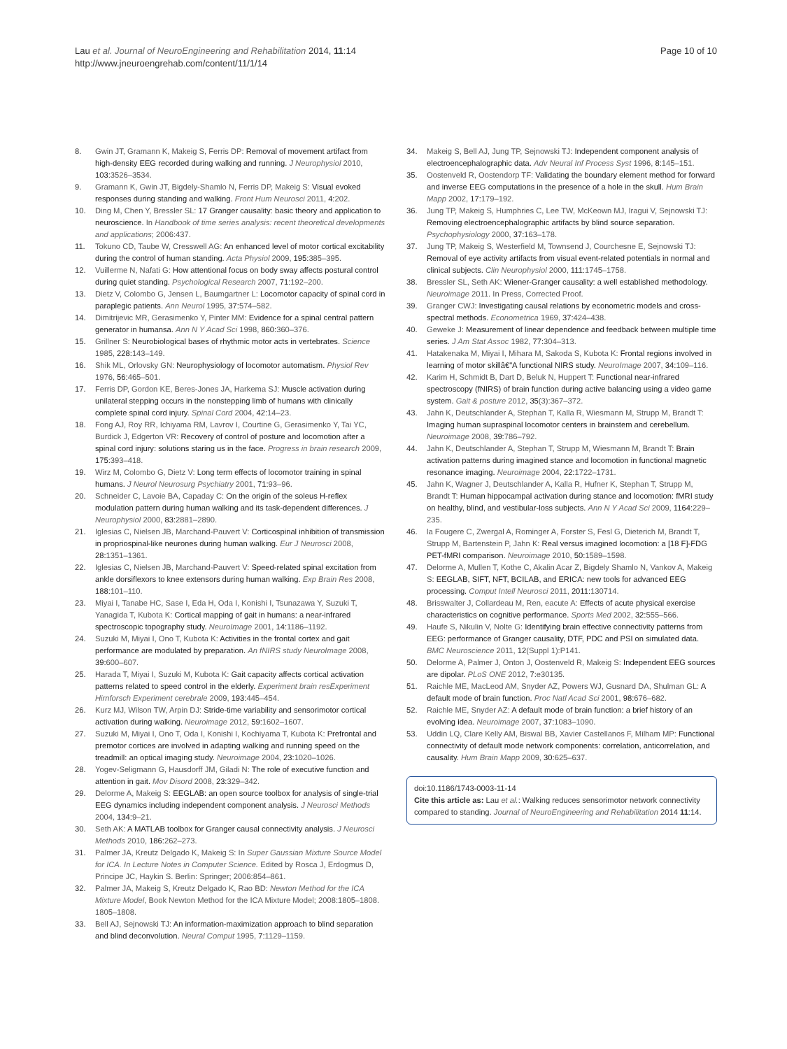Lau et al. Journal of NeuroEngineering and Rehabilitation 2014, 11:14
http://www.jneuroengrehab.com/content/11/1/14
Page 10 of 10
8. Gwin JT, Gramann K, Makeig S, Ferris DP: Removal of movement artifact from high-density EEG recorded during walking and running. J Neurophysiol 2010, 103: 3526–3534.
9. Gramann K, Gwin JT, Bigdely-Shamlo N, Ferris DP, Makeig S: Visual evoked responses during standing and walking. Front Hum Neurosci 2011, 4: 202.
10. Ding M, Chen Y, Bressler SL: 17 Granger causality: basic theory and application to neuroscience. In Handbook of time series analysis: recent theoretical developments and applications; 2006:437.
11. Tokuno CD, Taube W, Cresswell AG: An enhanced level of motor cortical excitability during the control of human standing. Acta Physiol 2009, 195: 385–395.
12. Vuillerme N, Nafati G: How attentional focus on body sway affects postural control during quiet standing. Psychological Research 2007, 71: 192–200.
13. Dietz V, Colombo G, Jensen L, Baumgartner L: Locomotor capacity of spinal cord in paraplegic patients. Ann Neurol 1995, 37: 574–582.
14. Dimitrijevic MR, Gerasimenko Y, Pinter MM: Evidence for a spinal central pattern generator in humansa. Ann N Y Acad Sci 1998, 860: 360–376.
15. Grillner S: Neurobiological bases of rhythmic motor acts in vertebrates. Science 1985, 228: 143–149.
16. Shik ML, Orlovsky GN: Neurophysiology of locomotor automatism. Physiol Rev 1976, 56: 465–501.
17. Ferris DP, Gordon KE, Beres-Jones JA, Harkema SJ: Muscle activation during unilateral stepping occurs in the nonstepping limb of humans with clinically complete spinal cord injury. Spinal Cord 2004, 42: 14–23.
18. Fong AJ, Roy RR, Ichiyama RM, Lavrov I, Courtine G, Gerasimenko Y, Tai YC, Burdick J, Edgerton VR: Recovery of control of posture and locomotion after a spinal cord injury: solutions staring us in the face. Progress in brain research 2009, 175: 393–418.
19. Wirz M, Colombo G, Dietz V: Long term effects of locomotor training in spinal humans. J Neurol Neurosurg Psychiatry 2001, 71: 93–96.
20. Schneider C, Lavoie BA, Capaday C: On the origin of the soleus H-reflex modulation pattern during human walking and its task-dependent differences. J Neurophysiol 2000, 83: 2881–2890.
21. Iglesias C, Nielsen JB, Marchand-Pauvert V: Corticospinal inhibition of transmission in propriospinal-like neurones during human walking. Eur J Neurosci 2008, 28: 1351–1361.
22. Iglesias C, Nielsen JB, Marchand-Pauvert V: Speed-related spinal excitation from ankle dorsiflexors to knee extensors during human walking. Exp Brain Res 2008, 188: 101–110.
23. Miyai I, Tanabe HC, Sase I, Eda H, Oda I, Konishi I, Tsunazawa Y, Suzuki T, Yanagida T, Kubota K: Cortical mapping of gait in humans: a near-infrared spectroscopic topography study. NeuroImage 2001, 14: 1186–1192.
24. Suzuki M, Miyai I, Ono T, Kubota K: Activities in the frontal cortex and gait performance are modulated by preparation. An fNIRS study NeuroImage 2008, 39: 600–607.
25. Harada T, Miyai I, Suzuki M, Kubota K: Gait capacity affects cortical activation patterns related to speed control in the elderly. Experiment brain resExperiment Hirnforsch Experiment cerebrale 2009, 193: 445–454.
26. Kurz MJ, Wilson TW, Arpin DJ: Stride-time variability and sensorimotor cortical activation during walking. Neuroimage 2012, 59: 1602–1607.
27. Suzuki M, Miyai I, Ono T, Oda I, Konishi I, Kochiyama T, Kubota K: Prefrontal and premotor cortices are involved in adapting walking and running speed on the treadmill: an optical imaging study. Neuroimage 2004, 23: 1020–1026.
28. Yogev-Seligmann G, Hausdorff JM, Giladi N: The role of executive function and attention in gait. Mov Disord 2008, 23: 329–342.
29. Delorme A, Makeig S: EEGLAB: an open source toolbox for analysis of single-trial EEG dynamics including independent component analysis. J Neurosci Methods 2004, 134: 9–21.
30. Seth AK: A MATLAB toolbox for Granger causal connectivity analysis. J Neurosci Methods 2010, 186: 262–273.
31. Palmer JA, Kreutz Delgado K, Makeig S: In Super Gaussian Mixture Source Model for ICA. In Lecture Notes in Computer Science. Edited by Rosca J, Erdogmus D, Principe JC, Haykin S. Berlin: Springer; 2006:854–861.
32. Palmer JA, Makeig S, Kreutz Delgado K, Rao BD: Newton Method for the ICA Mixture Model, Book Newton Method for the ICA Mixture Model; 2008:1805–1808. 1805–1808.
33. Bell AJ, Sejnowski TJ: An information-maximization approach to blind separation and blind deconvolution. Neural Comput 1995, 7: 1129–1159.
34. Makeig S, Bell AJ, Jung TP, Sejnowski TJ: Independent component analysis of electroencephalographic data. Adv Neural Inf Process Syst 1996, 8: 145–151.
35. Oostenveld R, Oostendorp TF: Validating the boundary element method for forward and inverse EEG computations in the presence of a hole in the skull. Hum Brain Mapp 2002, 17: 179–192.
36. Jung TP, Makeig S, Humphries C, Lee TW, McKeown MJ, Iragui V, Sejnowski TJ: Removing electroencephalographic artifacts by blind source separation. Psychophysiology 2000, 37: 163–178.
37. Jung TP, Makeig S, Westerfield M, Townsend J, Courchesne E, Sejnowski TJ: Removal of eye activity artifacts from visual event-related potentials in normal and clinical subjects. Clin Neurophysiol 2000, 111: 1745–1758.
38. Bressler SL, Seth AK: Wiener-Granger causality: a well established methodology. Neuroimage 2011. In Press, Corrected Proof.
39. Granger CWJ: Investigating causal relations by econometric models and cross-spectral methods. Econometrica 1969, 37: 424–438.
40. Geweke J: Measurement of linear dependence and feedback between multiple time series. J Am Stat Assoc 1982, 77: 304–313.
41. Hatakenaka M, Miyai I, Mihara M, Sakoda S, Kubota K: Frontal regions involved in learning of motor skillâ€"A functional NIRS study. NeuroImage 2007, 34: 109–116.
42. Karim H, Schmidt B, Dart D, Beluk N, Huppert T: Functional near-infrared spectroscopy (fNIRS) of brain function during active balancing using a video game system. Gait & posture 2012, 35(3):367–372.
43. Jahn K, Deutschlander A, Stephan T, Kalla R, Wiesmann M, Strupp M, Brandt T: Imaging human supraspinal locomotor centers in brainstem and cerebellum. Neuroimage 2008, 39: 786–792.
44. Jahn K, Deutschlander A, Stephan T, Strupp M, Wiesmann M, Brandt T: Brain activation patterns during imagined stance and locomotion in functional magnetic resonance imaging. Neuroimage 2004, 22: 1722–1731.
45. Jahn K, Wagner J, Deutschlander A, Kalla R, Hufner K, Stephan T, Strupp M, Brandt T: Human hippocampal activation during stance and locomotion: fMRI study on healthy, blind, and vestibular-loss subjects. Ann N Y Acad Sci 2009, 1164: 229–235.
46. la Fougere C, Zwergal A, Rominger A, Forster S, Fesl G, Dieterich M, Brandt T, Strupp M, Bartenstein P, Jahn K: Real versus imagined locomotion: a [18 F]-FDG PET-fMRI comparison. Neuroimage 2010, 50: 1589–1598.
47. Delorme A, Mullen T, Kothe C, Akalin Acar Z, Bigdely Shamlo N, Vankov A, Makeig S: EEGLAB, SIFT, NFT, BCILAB, and ERICA: new tools for advanced EEG processing. Comput Intell Neurosci 2011, 2011: 130714.
48. Brisswalter J, Collardeau M, Ren, eacute A: Effects of acute physical exercise characteristics on cognitive performance. Sports Med 2002, 32: 555–566.
49. Haufe S, Nikulin V, Nolte G: Identifying brain effective connectivity patterns from EEG: performance of Granger causality, DTF, PDC and PSI on simulated data. BMC Neuroscience 2011, 12(Suppl 1):P141.
50. Delorme A, Palmer J, Onton J, Oostenveld R, Makeig S: Independent EEG sources are dipolar. PLoS ONE 2012, 7: e30135.
51. Raichle ME, MacLeod AM, Snyder AZ, Powers WJ, Gusnard DA, Shulman GL: A default mode of brain function. Proc Natl Acad Sci 2001, 98: 676–682.
52. Raichle ME, Snyder AZ: A default mode of brain function: a brief history of an evolving idea. Neuroimage 2007, 37: 1083–1090.
53. Uddin LQ, Clare Kelly AM, Biswal BB, Xavier Castellanos F, Milham MP: Functional connectivity of default mode network components: correlation, anticorrelation, and causality. Hum Brain Mapp 2009, 30: 625–637.
doi:10.1186/1743-0003-11-14
Cite this article as: Lau et al.: Walking reduces sensorimotor network connectivity compared to standing. Journal of NeuroEngineering and Rehabilitation 2014 11:14.